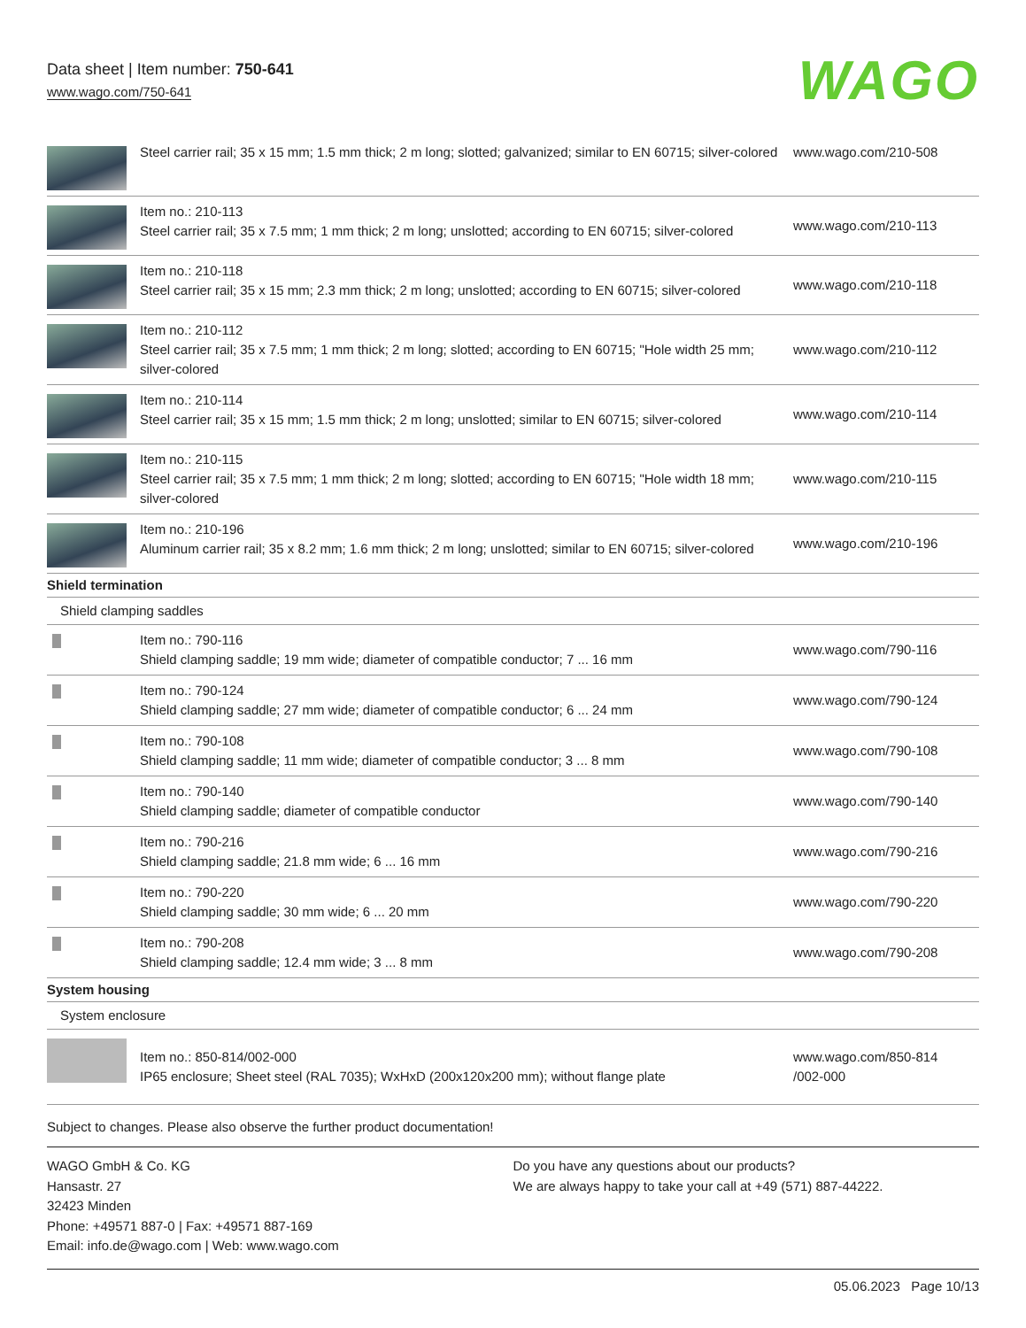Data sheet | Item number: 750-641
www.wago.com/750-641
WAGO
| | Steel carrier rail; 35 x 15 mm; 1.5 mm thick; 2 m long; slotted; galvanized; similar to EN 60715; silver-colored | www.wago.com/210-508 |
| | Item no.: 210-113 Steel carrier rail; 35 x 7.5 mm; 1 mm thick; 2 m long; unslotted; according to EN 60715; silver-colored | www.wago.com/210-113 |
| | Item no.: 210-118 Steel carrier rail; 35 x 15 mm; 2.3 mm thick; 2 m long; unslotted; according to EN 60715; silver-colored | www.wago.com/210-118 |
| | Item no.: 210-112 Steel carrier rail; 35 x 7.5 mm; 1 mm thick; 2 m long; slotted; according to EN 60715; "Hole width 25 mm; silver-colored | www.wago.com/210-112 |
| | Item no.: 210-114 Steel carrier rail; 35 x 15 mm; 1.5 mm thick; 2 m long; unslotted; similar to EN 60715; silver-colored | www.wago.com/210-114 |
| | Item no.: 210-115 Steel carrier rail; 35 x 7.5 mm; 1 mm thick; 2 m long; slotted; according to EN 60715; "Hole width 18 mm; silver-colored | www.wago.com/210-115 |
| | Item no.: 210-196 Aluminum carrier rail; 35 x 8.2 mm; 1.6 mm thick; 2 m long; unslotted; similar to EN 60715; silver-colored | www.wago.com/210-196 |
| Shield termination | | |
| Shield clamping saddles | | |
| | Item no.: 790-116 Shield clamping saddle; 19 mm wide; diameter of compatible conductor; 7 ... 16 mm | www.wago.com/790-116 |
| | Item no.: 790-124 Shield clamping saddle; 27 mm wide; diameter of compatible conductor; 6 ... 24 mm | www.wago.com/790-124 |
| | Item no.: 790-108 Shield clamping saddle; 11 mm wide; diameter of compatible conductor; 3 ... 8 mm | www.wago.com/790-108 |
| | Item no.: 790-140 Shield clamping saddle; diameter of compatible conductor | www.wago.com/790-140 |
| | Item no.: 790-216 Shield clamping saddle; 21.8 mm wide; 6 ... 16 mm | www.wago.com/790-216 |
| | Item no.: 790-220 Shield clamping saddle; 30 mm wide; 6 ... 20 mm | www.wago.com/790-220 |
| | Item no.: 790-208 Shield clamping saddle; 12.4 mm wide; 3 ... 8 mm | www.wago.com/790-208 |
| System housing | | |
| System enclosure | | |
| | Item no.: 850-814/002-000 IP65 enclosure; Sheet steel (RAL 7035); WxHxD (200x120x200 mm); without flange plate | www.wago.com/850-814 /002-000 |
Subject to changes. Please also observe the further product documentation!
WAGO GmbH & Co. KG
Hansastr. 27
32423 Minden
Phone: +49571 887-0 | Fax: +49571 887-169
Email: info.de@wago.com | Web: www.wago.com
Do you have any questions about our products?
We are always happy to take your call at +49 (571) 887-44222.
05.06.2023 Page 10/13